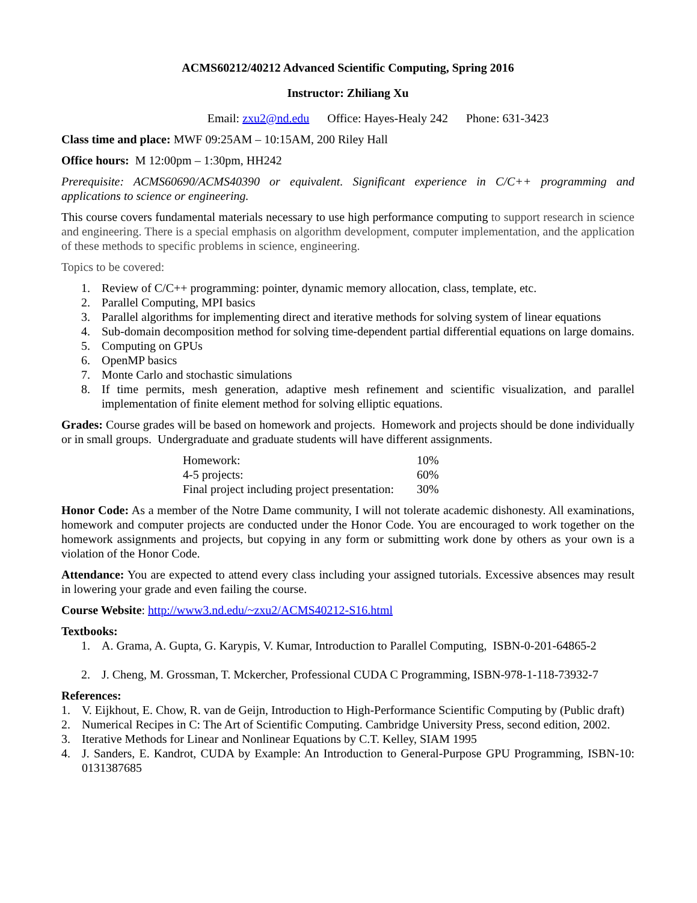ACMS60212/40212 Advanced Scientific Computing, Spring 2016
Instructor: Zhiliang Xu
Email: zxu2@nd.edu Office: Hayes-Healy 242 Phone: 631-3423
Class time and place: MWF 09:25AM – 10:15AM, 200 Riley Hall
Office hours: M 12:00pm – 1:30pm, HH242
Prerequisite: ACMS60690/ACMS40390 or equivalent. Significant experience in C/C++ programming and applications to science or engineering.
This course covers fundamental materials necessary to use high performance computing to support research in science and engineering. There is a special emphasis on algorithm development, computer implementation, and the application of these methods to specific problems in science, engineering.
Topics to be covered:
1. Review of C/C++ programming: pointer, dynamic memory allocation, class, template, etc.
2. Parallel Computing, MPI basics
3. Parallel algorithms for implementing direct and iterative methods for solving system of linear equations
4. Sub-domain decomposition method for solving time-dependent partial differential equations on large domains.
5. Computing on GPUs
6. OpenMP basics
7. Monte Carlo and stochastic simulations
8. If time permits, mesh generation, adaptive mesh refinement and scientific visualization, and parallel implementation of finite element method for solving elliptic equations.
Grades: Course grades will be based on homework and projects. Homework and projects should be done individually or in small groups. Undergraduate and graduate students will have different assignments.
| Homework: | 10% |
| 4-5 projects: | 60% |
| Final project including project presentation: | 30% |
Honor Code: As a member of the Notre Dame community, I will not tolerate academic dishonesty. All examinations, homework and computer projects are conducted under the Honor Code. You are encouraged to work together on the homework assignments and projects, but copying in any form or submitting work done by others as your own is a violation of the Honor Code.
Attendance: You are expected to attend every class including your assigned tutorials. Excessive absences may result in lowering your grade and even failing the course.
Course Website: http://www3.nd.edu/~zxu2/ACMS40212-S16.html
Textbooks:
1. A. Grama, A. Gupta, G. Karypis, V. Kumar, Introduction to Parallel Computing, ISBN-0-201-64865-2
2. J. Cheng, M. Grossman, T. Mckercher, Professional CUDA C Programming, ISBN-978-1-118-73932-7
References:
1. V. Eijkhout, E. Chow, R. van de Geijn, Introduction to High-Performance Scientific Computing by (Public draft)
2. Numerical Recipes in C: The Art of Scientific Computing. Cambridge University Press, second edition, 2002.
3. Iterative Methods for Linear and Nonlinear Equations by C.T. Kelley, SIAM 1995
4. J. Sanders, E. Kandrot, CUDA by Example: An Introduction to General-Purpose GPU Programming, ISBN-10: 0131387685